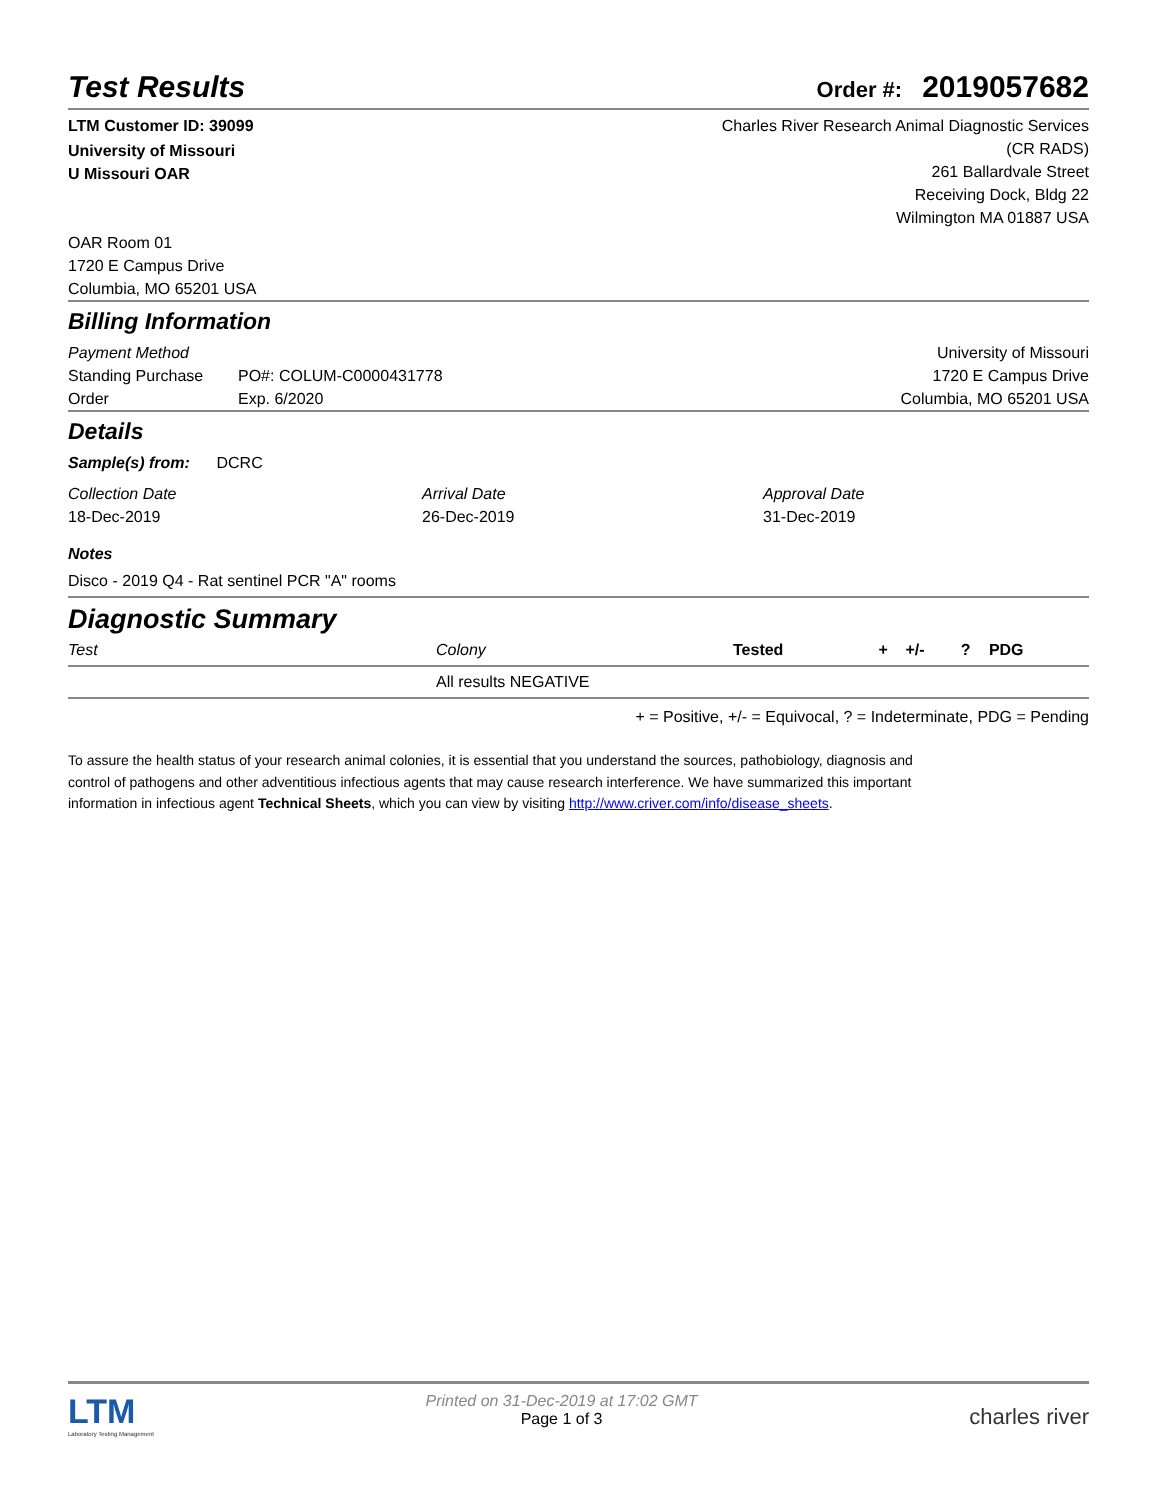Test Results
Order #: 2019057682
LTM Customer ID: 39099
University of Missouri
U Missouri OAR
Charles River Research Animal Diagnostic Services
(CR RADS)
261 Ballardvale Street
Receiving Dock, Bldg 22
Wilmington MA 01887 USA
OAR Room 01
1720 E Campus Drive
Columbia, MO 65201 USA
Billing Information
Payment Method
Standing Purchase
Order
PO#: COLUM-C0000431778
Exp. 6/2020
University of Missouri
1720 E Campus Drive
Columbia, MO 65201 USA
Details
Sample(s) from: DCRC
Collection Date
18-Dec-2019
Arrival Date
26-Dec-2019
Approval Date
31-Dec-2019
Notes
Disco - 2019 Q4 - Rat sentinel PCR "A" rooms
Diagnostic Summary
| Test | Colony | Tested | + | +/- | ? | PDG |
| --- | --- | --- | --- | --- | --- | --- |
| | All results NEGATIVE | | | | | |
+ = Positive, +/- = Equivocal, ? = Indeterminate, PDG = Pending
To assure the health status of your research animal colonies, it is essential that you understand the sources, pathobiology, diagnosis and control of pathogens and other adventitious infectious agents that may cause research interference. We have summarized this important information in infectious agent Technical Sheets, which you can view by visiting http://www.criver.com/info/disease_sheets.
LTM
Laboratory Testing Management
Printed on 31-Dec-2019 at 17:02 GMT
Page 1 of 3
charles river